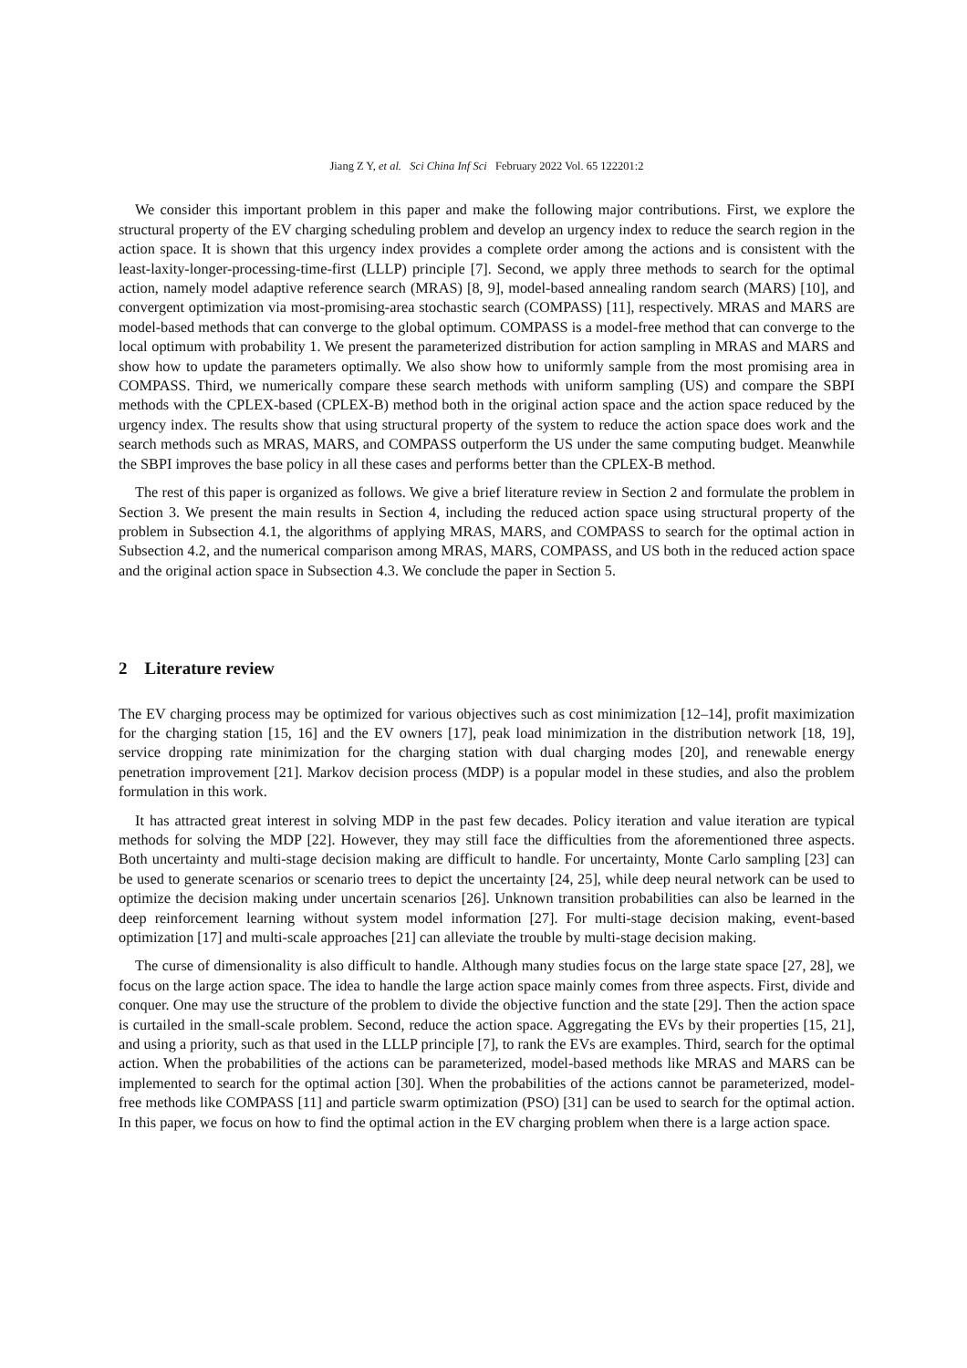Jiang Z Y, et al. Sci China Inf Sci February 2022 Vol. 65 122201:2
We consider this important problem in this paper and make the following major contributions. First, we explore the structural property of the EV charging scheduling problem and develop an urgency index to reduce the search region in the action space. It is shown that this urgency index provides a complete order among the actions and is consistent with the least-laxity-longer-processing-time-first (LLLP) principle [7]. Second, we apply three methods to search for the optimal action, namely model adaptive reference search (MRAS) [8, 9], model-based annealing random search (MARS) [10], and convergent optimization via most-promising-area stochastic search (COMPASS) [11], respectively. MRAS and MARS are model-based methods that can converge to the global optimum. COMPASS is a model-free method that can converge to the local optimum with probability 1. We present the parameterized distribution for action sampling in MRAS and MARS and show how to update the parameters optimally. We also show how to uniformly sample from the most promising area in COMPASS. Third, we numerically compare these search methods with uniform sampling (US) and compare the SBPI methods with the CPLEX-based (CPLEX-B) method both in the original action space and the action space reduced by the urgency index. The results show that using structural property of the system to reduce the action space does work and the search methods such as MRAS, MARS, and COMPASS outperform the US under the same computing budget. Meanwhile the SBPI improves the base policy in all these cases and performs better than the CPLEX-B method.
The rest of this paper is organized as follows. We give a brief literature review in Section 2 and formulate the problem in Section 3. We present the main results in Section 4, including the reduced action space using structural property of the problem in Subsection 4.1, the algorithms of applying MRAS, MARS, and COMPASS to search for the optimal action in Subsection 4.2, and the numerical comparison among MRAS, MARS, COMPASS, and US both in the reduced action space and the original action space in Subsection 4.3. We conclude the paper in Section 5.
2 Literature review
The EV charging process may be optimized for various objectives such as cost minimization [12–14], profit maximization for the charging station [15, 16] and the EV owners [17], peak load minimization in the distribution network [18, 19], service dropping rate minimization for the charging station with dual charging modes [20], and renewable energy penetration improvement [21]. Markov decision process (MDP) is a popular model in these studies, and also the problem formulation in this work.
It has attracted great interest in solving MDP in the past few decades. Policy iteration and value iteration are typical methods for solving the MDP [22]. However, they may still face the difficulties from the aforementioned three aspects. Both uncertainty and multi-stage decision making are difficult to handle. For uncertainty, Monte Carlo sampling [23] can be used to generate scenarios or scenario trees to depict the uncertainty [24, 25], while deep neural network can be used to optimize the decision making under uncertain scenarios [26]. Unknown transition probabilities can also be learned in the deep reinforcement learning without system model information [27]. For multi-stage decision making, event-based optimization [17] and multi-scale approaches [21] can alleviate the trouble by multi-stage decision making.
The curse of dimensionality is also difficult to handle. Although many studies focus on the large state space [27, 28], we focus on the large action space. The idea to handle the large action space mainly comes from three aspects. First, divide and conquer. One may use the structure of the problem to divide the objective function and the state [29]. Then the action space is curtailed in the small-scale problem. Second, reduce the action space. Aggregating the EVs by their properties [15, 21], and using a priority, such as that used in the LLLP principle [7], to rank the EVs are examples. Third, search for the optimal action. When the probabilities of the actions can be parameterized, model-based methods like MRAS and MARS can be implemented to search for the optimal action [30]. When the probabilities of the actions cannot be parameterized, model-free methods like COMPASS [11] and particle swarm optimization (PSO) [31] can be used to search for the optimal action. In this paper, we focus on how to find the optimal action in the EV charging problem when there is a large action space.